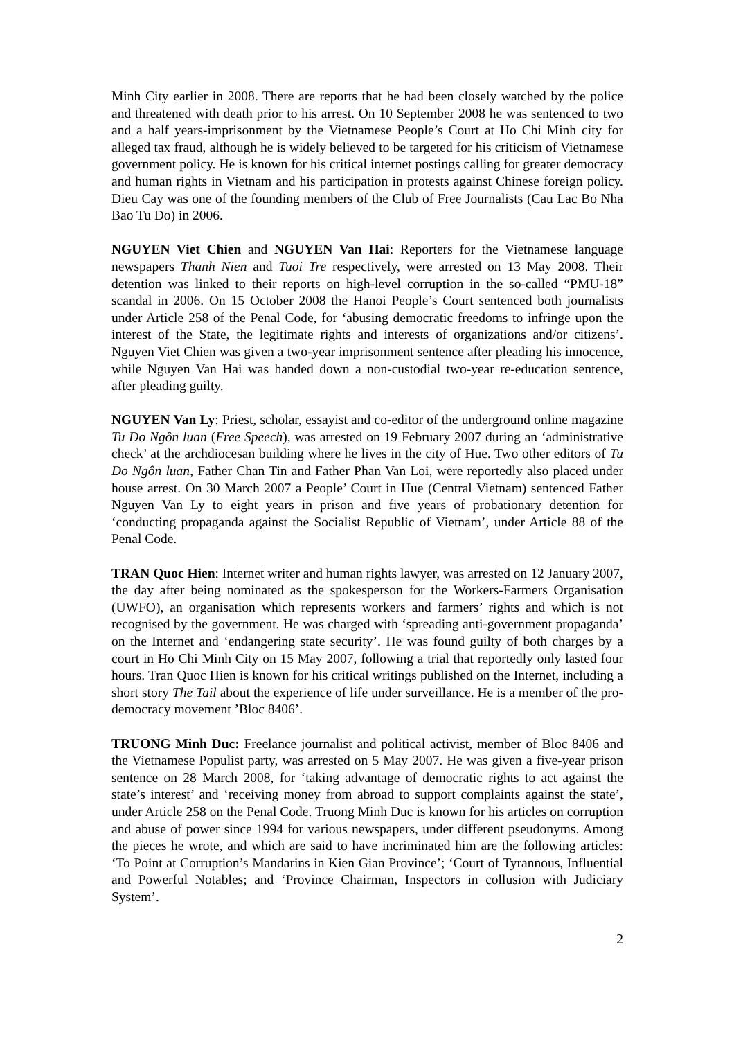Minh City earlier in 2008. There are reports that he had been closely watched by the police and threatened with death prior to his arrest. On 10 September 2008 he was sentenced to two and a half years-imprisonment by the Vietnamese People’s Court at Ho Chi Minh city for alleged tax fraud, although he is widely believed to be targeted for his criticism of Vietnamese government policy. He is known for his critical internet postings calling for greater democracy and human rights in Vietnam and his participation in protests against Chinese foreign policy. Dieu Cay was one of the founding members of the Club of Free Journalists (Cau Lac Bo Nha Bao Tu Do) in 2006.
NGUYEN Viet Chien and NGUYEN Van Hai: Reporters for the Vietnamese language newspapers Thanh Nien and Tuoi Tre respectively, were arrested on 13 May 2008. Their detention was linked to their reports on high-level corruption in the so-called “PMU-18” scandal in 2006. On 15 October 2008 the Hanoi People’s Court sentenced both journalists under Article 258 of the Penal Code, for ‘abusing democratic freedoms to infringe upon the interest of the State, the legitimate rights and interests of organizations and/or citizens’. Nguyen Viet Chien was given a two-year imprisonment sentence after pleading his innocence, while Nguyen Van Hai was handed down a non-custodial two-year re-education sentence, after pleading guilty.
NGUYEN Van Ly: Priest, scholar, essayist and co-editor of the underground online magazine Tu Do Ngôn luan (Free Speech), was arrested on 19 February 2007 during an ‘administrative check’ at the archdiocesan building where he lives in the city of Hue. Two other editors of Tu Do Ngôn luan, Father Chan Tin and Father Phan Van Loi, were reportedly also placed under house arrest. On 30 March 2007 a People’ Court in Hue (Central Vietnam) sentenced Father Nguyen Van Ly to eight years in prison and five years of probationary detention for ‘conducting propaganda against the Socialist Republic of Vietnam’, under Article 88 of the Penal Code.
TRAN Quoc Hien: Internet writer and human rights lawyer, was arrested on 12 January 2007, the day after being nominated as the spokesperson for the Workers-Farmers Organisation (UWFO), an organisation which represents workers and farmers’ rights and which is not recognised by the government. He was charged with ‘spreading anti-government propaganda’ on the Internet and ‘endangering state security’. He was found guilty of both charges by a court in Ho Chi Minh City on 15 May 2007, following a trial that reportedly only lasted four hours. Tran Quoc Hien is known for his critical writings published on the Internet, including a short story The Tail about the experience of life under surveillance. He is a member of the pro-democracy movement ’Bloc 8406’.
TRUONG Minh Duc: Freelance journalist and political activist, member of Bloc 8406 and the Vietnamese Populist party, was arrested on 5 May 2007. He was given a five-year prison sentence on 28 March 2008, for ‘taking advantage of democratic rights to act against the state’s interest’ and ‘receiving money from abroad to support complaints against the state’, under Article 258 on the Penal Code. Truong Minh Duc is known for his articles on corruption and abuse of power since 1994 for various newspapers, under different pseudonyms. Among the pieces he wrote, and which are said to have incriminated him are the following articles: ‘To Point at Corruption’s Mandarins in Kien Gian Province’; ‘Court of Tyrannous, Influential and Powerful Notables; and ‘Province Chairman, Inspectors in collusion with Judiciary System’.
2